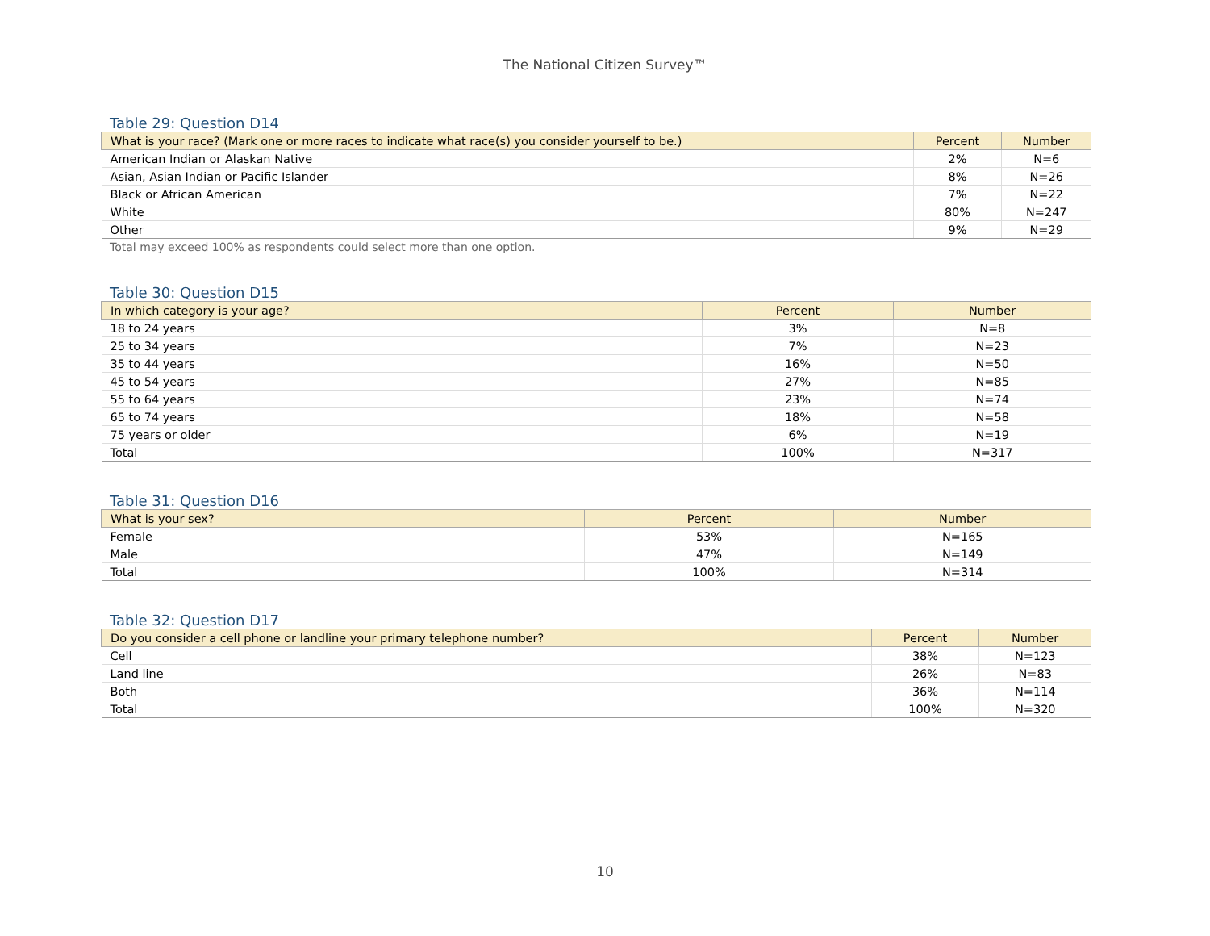The National Citizen Survey™
Table 29: Question D14
| What is your race? (Mark one or more races to indicate what race(s) you consider yourself to be.) | Percent | Number |
| --- | --- | --- |
| American Indian or Alaskan Native | 2% | N=6 |
| Asian, Asian Indian or Pacific Islander | 8% | N=26 |
| Black or African American | 7% | N=22 |
| White | 80% | N=247 |
| Other | 9% | N=29 |
Total may exceed 100% as respondents could select more than one option.
Table 30: Question D15
| In which category is your age? | Percent | Number |
| --- | --- | --- |
| 18 to 24 years | 3% | N=8 |
| 25 to 34 years | 7% | N=23 |
| 35 to 44 years | 16% | N=50 |
| 45 to 54 years | 27% | N=85 |
| 55 to 64 years | 23% | N=74 |
| 65 to 74 years | 18% | N=58 |
| 75 years or older | 6% | N=19 |
| Total | 100% | N=317 |
Table 31: Question D16
| What is your sex? | Percent | Number |
| --- | --- | --- |
| Female | 53% | N=165 |
| Male | 47% | N=149 |
| Total | 100% | N=314 |
Table 32: Question D17
| Do you consider a cell phone or landline your primary telephone number? | Percent | Number |
| --- | --- | --- |
| Cell | 38% | N=123 |
| Land line | 26% | N=83 |
| Both | 36% | N=114 |
| Total | 100% | N=320 |
10